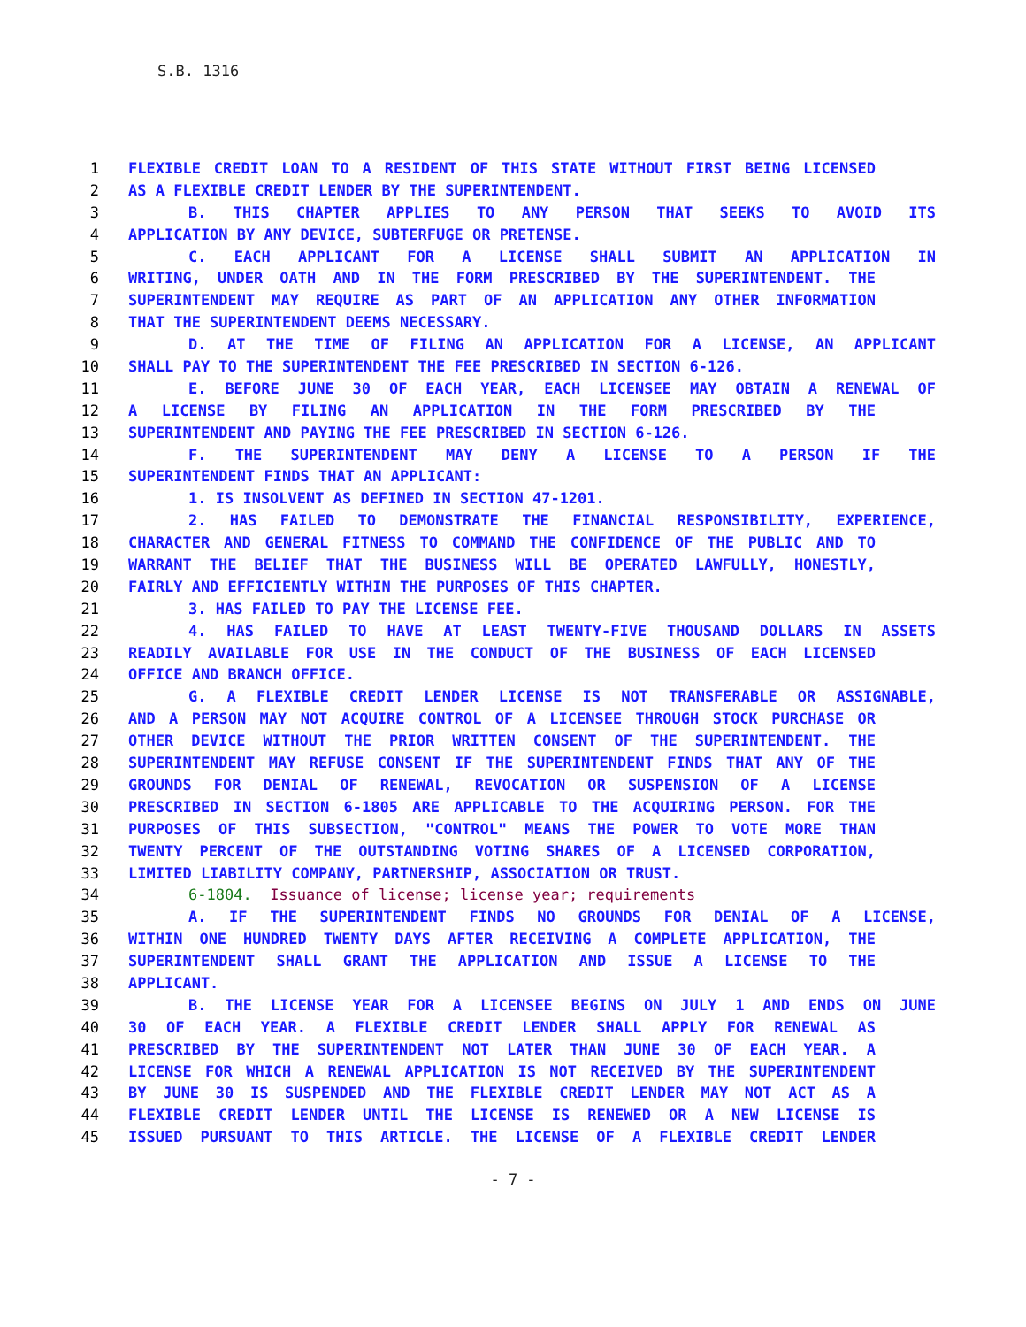S.B. 1316
1 FLEXIBLE CREDIT LOAN TO A RESIDENT OF THIS STATE WITHOUT FIRST BEING LICENSED
2 AS A FLEXIBLE CREDIT LENDER BY THE SUPERINTENDENT.
3 B. THIS CHAPTER APPLIES TO ANY PERSON THAT SEEKS TO AVOID ITS
4 APPLICATION BY ANY DEVICE, SUBTERFUGE OR PRETENSE.
5 C. EACH APPLICANT FOR A LICENSE SHALL SUBMIT AN APPLICATION IN
6 WRITING, UNDER OATH AND IN THE FORM PRESCRIBED BY THE SUPERINTENDENT. THE
7 SUPERINTENDENT MAY REQUIRE AS PART OF AN APPLICATION ANY OTHER INFORMATION
8 THAT THE SUPERINTENDENT DEEMS NECESSARY.
9 D. AT THE TIME OF FILING AN APPLICATION FOR A LICENSE, AN APPLICANT
10 SHALL PAY TO THE SUPERINTENDENT THE FEE PRESCRIBED IN SECTION 6-126.
11 E. BEFORE JUNE 30 OF EACH YEAR, EACH LICENSEE MAY OBTAIN A RENEWAL OF
12 A LICENSE BY FILING AN APPLICATION IN THE FORM PRESCRIBED BY THE
13 SUPERINTENDENT AND PAYING THE FEE PRESCRIBED IN SECTION 6-126.
14 F. THE SUPERINTENDENT MAY DENY A LICENSE TO A PERSON IF THE
15 SUPERINTENDENT FINDS THAT AN APPLICANT:
16 1. IS INSOLVENT AS DEFINED IN SECTION 47-1201.
17 2. HAS FAILED TO DEMONSTRATE THE FINANCIAL RESPONSIBILITY, EXPERIENCE,
18 CHARACTER AND GENERAL FITNESS TO COMMAND THE CONFIDENCE OF THE PUBLIC AND TO
19 WARRANT THE BELIEF THAT THE BUSINESS WILL BE OPERATED LAWFULLY, HONESTLY,
20 FAIRLY AND EFFICIENTLY WITHIN THE PURPOSES OF THIS CHAPTER.
21 3. HAS FAILED TO PAY THE LICENSE FEE.
22 4. HAS FAILED TO HAVE AT LEAST TWENTY-FIVE THOUSAND DOLLARS IN ASSETS
23 READILY AVAILABLE FOR USE IN THE CONDUCT OF THE BUSINESS OF EACH LICENSED
24 OFFICE AND BRANCH OFFICE.
25 G. A FLEXIBLE CREDIT LENDER LICENSE IS NOT TRANSFERABLE OR ASSIGNABLE,
26 AND A PERSON MAY NOT ACQUIRE CONTROL OF A LICENSEE THROUGH STOCK PURCHASE OR
27 OTHER DEVICE WITHOUT THE PRIOR WRITTEN CONSENT OF THE SUPERINTENDENT. THE
28 SUPERINTENDENT MAY REFUSE CONSENT IF THE SUPERINTENDENT FINDS THAT ANY OF THE
29 GROUNDS FOR DENIAL OF RENEWAL, REVOCATION OR SUSPENSION OF A LICENSE
30 PRESCRIBED IN SECTION 6-1805 ARE APPLICABLE TO THE ACQUIRING PERSON. FOR THE
31 PURPOSES OF THIS SUBSECTION, "CONTROL" MEANS THE POWER TO VOTE MORE THAN
32 TWENTY PERCENT OF THE OUTSTANDING VOTING SHARES OF A LICENSED CORPORATION,
33 LIMITED LIABILITY COMPANY, PARTNERSHIP, ASSOCIATION OR TRUST.
34 6-1804. Issuance of license; license year; requirements
35 A. IF THE SUPERINTENDENT FINDS NO GROUNDS FOR DENIAL OF A LICENSE,
36 WITHIN ONE HUNDRED TWENTY DAYS AFTER RECEIVING A COMPLETE APPLICATION, THE
37 SUPERINTENDENT SHALL GRANT THE APPLICATION AND ISSUE A LICENSE TO THE
38 APPLICANT.
39 B. THE LICENSE YEAR FOR A LICENSEE BEGINS ON JULY 1 AND ENDS ON JUNE
40 30 OF EACH YEAR. A FLEXIBLE CREDIT LENDER SHALL APPLY FOR RENEWAL AS
41 PRESCRIBED BY THE SUPERINTENDENT NOT LATER THAN JUNE 30 OF EACH YEAR. A
42 LICENSE FOR WHICH A RENEWAL APPLICATION IS NOT RECEIVED BY THE SUPERINTENDENT
43 BY JUNE 30 IS SUSPENDED AND THE FLEXIBLE CREDIT LENDER MAY NOT ACT AS A
44 FLEXIBLE CREDIT LENDER UNTIL THE LICENSE IS RENEWED OR A NEW LICENSE IS
45 ISSUED PURSUANT TO THIS ARTICLE. THE LICENSE OF A FLEXIBLE CREDIT LENDER
- 7 -